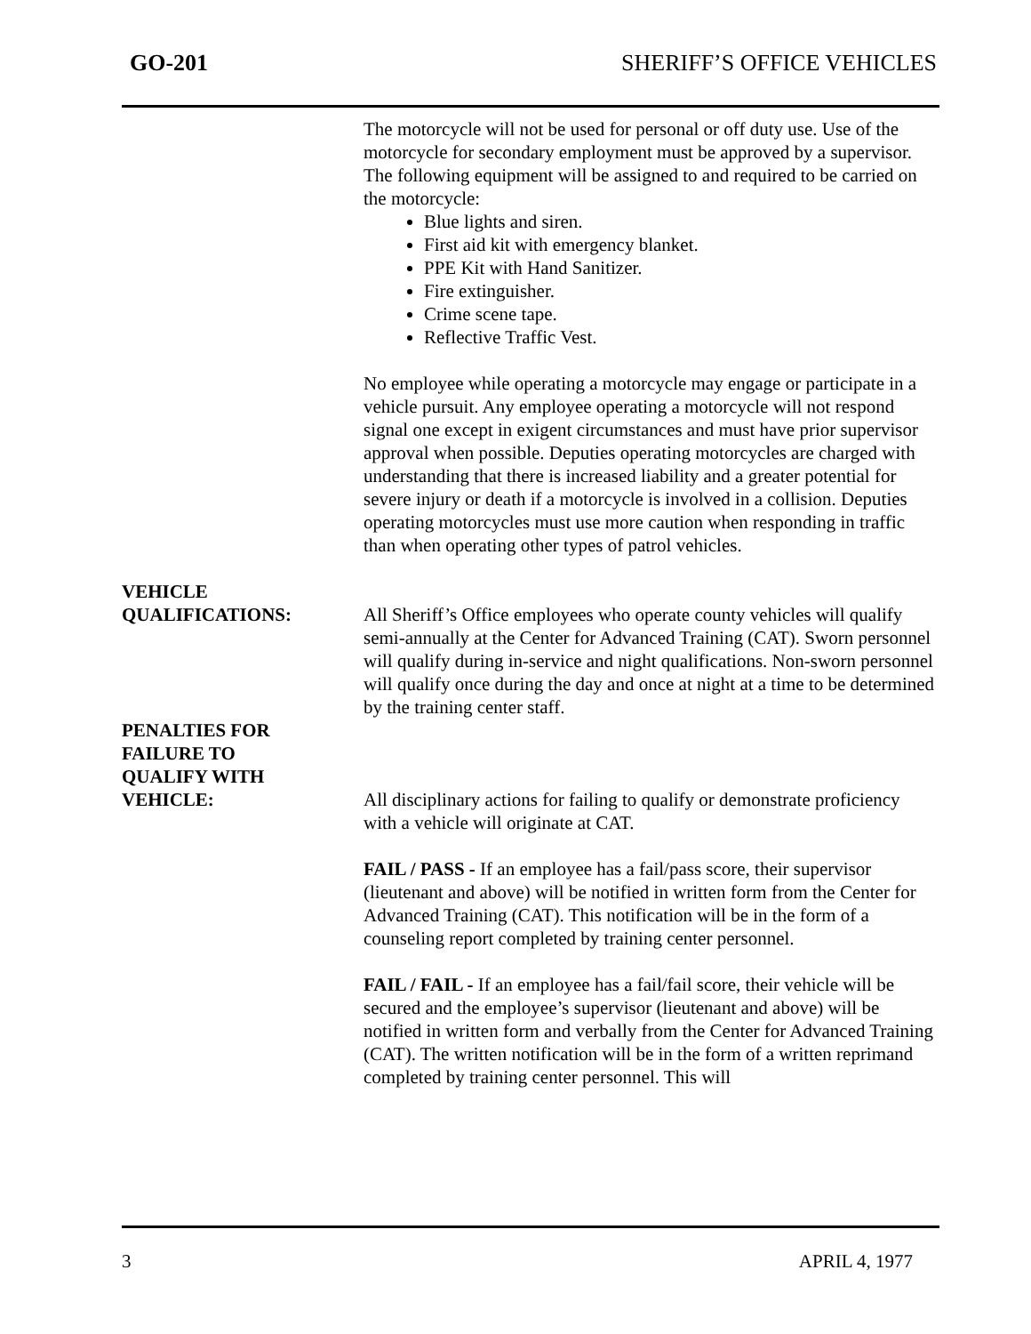GO-201 SHERIFF’S OFFICE VEHICLES
The motorcycle will not be used for personal or off duty use. Use of the motorcycle for secondary employment must be approved by a supervisor.
The following equipment will be assigned to and required to be carried on the motorcycle:
Blue lights and siren.
First aid kit with emergency blanket.
PPE Kit with Hand Sanitizer.
Fire extinguisher.
Crime scene tape.
Reflective Traffic Vest.
No employee while operating a motorcycle may engage or participate in a vehicle pursuit. Any employee operating a motorcycle will not respond signal one except in exigent circumstances and must have prior supervisor approval when possible. Deputies operating motorcycles are charged with understanding that there is increased liability and a greater potential for severe injury or death if a motorcycle is involved in a collision. Deputies operating motorcycles must use more caution when responding in traffic than when operating other types of patrol vehicles.
VEHICLE
QUALIFICATIONS:
All Sheriff’s Office employees who operate county vehicles will qualify semi-annually at the Center for Advanced Training (CAT). Sworn personnel will qualify during in-service and night qualifications. Non-sworn personnel will qualify once during the day and once at night at a time to be determined by the training center staff.
PENALTIES FOR
FAILURE TO
QUALIFY WITH
VEHICLE:
All disciplinary actions for failing to qualify or demonstrate proficiency with a vehicle will originate at CAT.
FAIL / PASS - If an employee has a fail/pass score, their supervisor (lieutenant and above) will be notified in written form from the Center for Advanced Training (CAT). This notification will be in the form of a counseling report completed by training center personnel.
FAIL / FAIL - If an employee has a fail/fail score, their vehicle will be secured and the employee’s supervisor (lieutenant and above) will be notified in written form and verbally from the Center for Advanced Training (CAT). The written notification will be in the form of a written reprimand completed by training center personnel. This will
3 APRIL 4, 1977